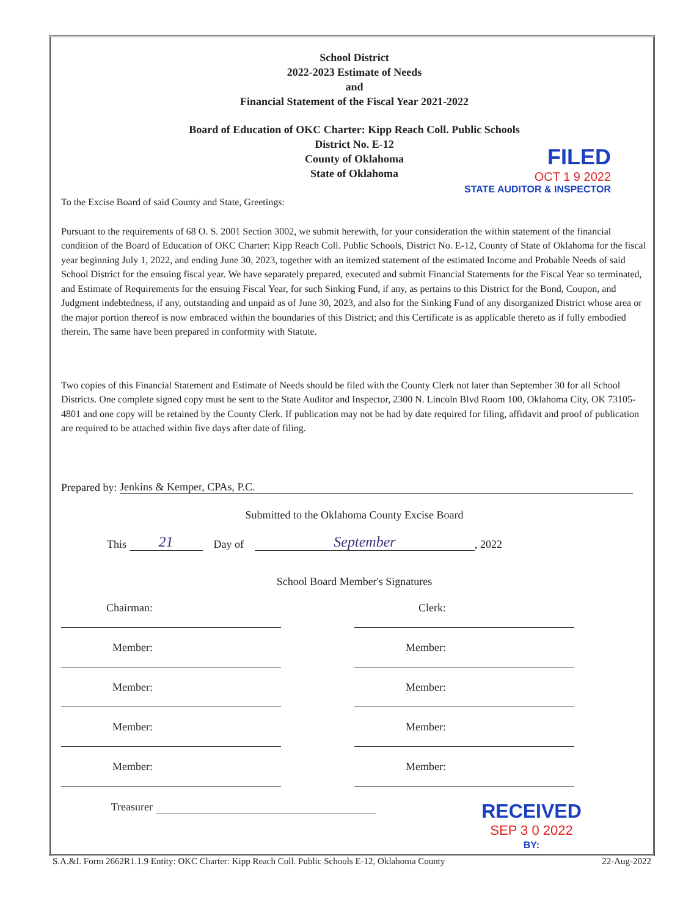School District
2022-2023 Estimate of Needs
and
Financial Statement of the Fiscal Year 2021-2022
Board of Education of OKC Charter: Kipp Reach Coll. Public Schools
District No. E-12
County of Oklahoma
State of Oklahoma
FILED
OCT 1 9 2022
STATE AUDITOR & INSPECTOR
To the Excise Board of said County and State, Greetings:
Pursuant to the requirements of 68 O. S. 2001 Section 3002, we submit herewith, for your consideration the within statement of the financial condition of the Board of Education of OKC Charter: Kipp Reach Coll. Public Schools, District No. E-12, County of State of Oklahoma for the fiscal year beginning July 1, 2022, and ending June 30, 2023, together with an itemized statement of the estimated Income and Probable Needs of said School District for the ensuing fiscal year. We have separately prepared, executed and submit Financial Statements for the Fiscal Year so terminated, and Estimate of Requirements for the ensuing Fiscal Year, for such Sinking Fund, if any, as pertains to this District for the Bond, Coupon, and Judgment indebtedness, if any, outstanding and unpaid as of June 30, 2023, and also for the Sinking Fund of any disorganized District whose area or the major portion thereof is now embraced within the boundaries of this District; and this Certificate is as applicable thereto as if fully embodied therein. The same have been prepared in conformity with Statute.
Two copies of this Financial Statement and Estimate of Needs should be filed with the County Clerk not later than September 30 for all School Districts. One complete signed copy must be sent to the State Auditor and Inspector, 2300 N. Lincoln Blvd Room 100, Oklahoma City, OK 73105-4801 and one copy will be retained by the County Clerk. If publication may not be had by date required for filing, affidavit and proof of publication are required to be attached within five days after date of filing.
Prepared by: Jenkins & Kemper, CPAs, P.C.
Submitted to the Oklahoma County Excise Board
This 21 Day of September, 2022
School Board Member's Signatures
Chairman: Clerk:
Member: Member:
Member: Member:
Member: Member:
Member: Member:
Treasurer
RECEIVED
SEP 3 0 2022
BY:
S.A.&I. Form 2662R1.1.9 Entity: OKC Charter: Kipp Reach Coll. Public Schools E-12, Oklahoma County 22-Aug-2022